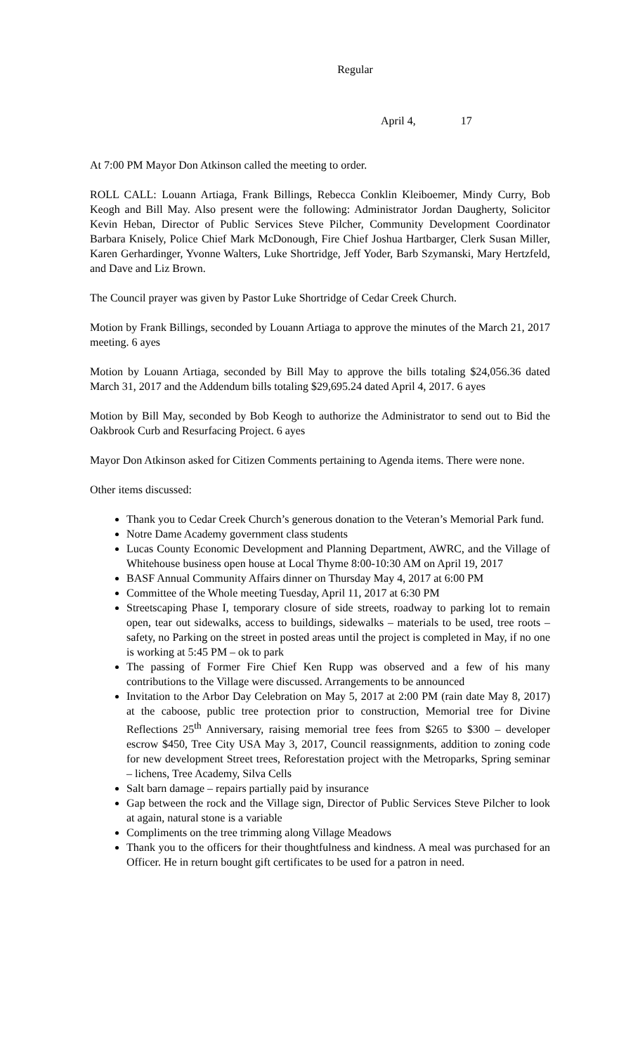Regular
April 4, 17
At 7:00 PM Mayor Don Atkinson called the meeting to order.
ROLL CALL: Louann Artiaga, Frank Billings, Rebecca Conklin Kleiboemer, Mindy Curry, Bob Keogh and Bill May. Also present were the following: Administrator Jordan Daugherty, Solicitor Kevin Heban, Director of Public Services Steve Pilcher, Community Development Coordinator Barbara Knisely, Police Chief Mark McDonough, Fire Chief Joshua Hartbarger, Clerk Susan Miller, Karen Gerhardinger, Yvonne Walters, Luke Shortridge, Jeff Yoder, Barb Szymanski, Mary Hertzfeld, and Dave and Liz Brown.
The Council prayer was given by Pastor Luke Shortridge of Cedar Creek Church.
Motion by Frank Billings, seconded by Louann Artiaga to approve the minutes of the March 21, 2017 meeting. 6 ayes
Motion by Louann Artiaga, seconded by Bill May to approve the bills totaling $24,056.36 dated March 31, 2017 and the Addendum bills totaling $29,695.24 dated April 4, 2017. 6 ayes
Motion by Bill May, seconded by Bob Keogh to authorize the Administrator to send out to Bid the Oakbrook Curb and Resurfacing Project. 6 ayes
Mayor Don Atkinson asked for Citizen Comments pertaining to Agenda items. There were none.
Other items discussed:
Thank you to Cedar Creek Church’s generous donation to the Veteran’s Memorial Park fund.
Notre Dame Academy government class students
Lucas County Economic Development and Planning Department, AWRC, and the Village of Whitehouse business open house at Local Thyme 8:00-10:30 AM on April 19, 2017
BASF Annual Community Affairs dinner on Thursday May 4, 2017 at 6:00 PM
Committee of the Whole meeting Tuesday, April 11, 2017 at 6:30 PM
Streetscaping Phase I, temporary closure of side streets, roadway to parking lot to remain open, tear out sidewalks, access to buildings, sidewalks – materials to be used, tree roots – safety, no Parking on the street in posted areas until the project is completed in May, if no one is working at 5:45 PM – ok to park
The passing of Former Fire Chief Ken Rupp was observed and a few of his many contributions to the Village were discussed. Arrangements to be announced
Invitation to the Arbor Day Celebration on May 5, 2017 at 2:00 PM (rain date May 8, 2017) at the caboose, public tree protection prior to construction, Memorial tree for Divine Reflections 25<sup>th</sup> Anniversary, raising memorial tree fees from $265 to $300 – developer escrow $450, Tree City USA May 3, 2017, Council reassignments, addition to zoning code for new development Street trees, Reforestation project with the Metroparks, Spring seminar – lichens, Tree Academy, Silva Cells
Salt barn damage – repairs partially paid by insurance
Gap between the rock and the Village sign, Director of Public Services Steve Pilcher to look at again, natural stone is a variable
Compliments on the tree trimming along Village Meadows
Thank you to the officers for their thoughtfulness and kindness. A meal was purchased for an Officer. He in return bought gift certificates to be used for a patron in need.